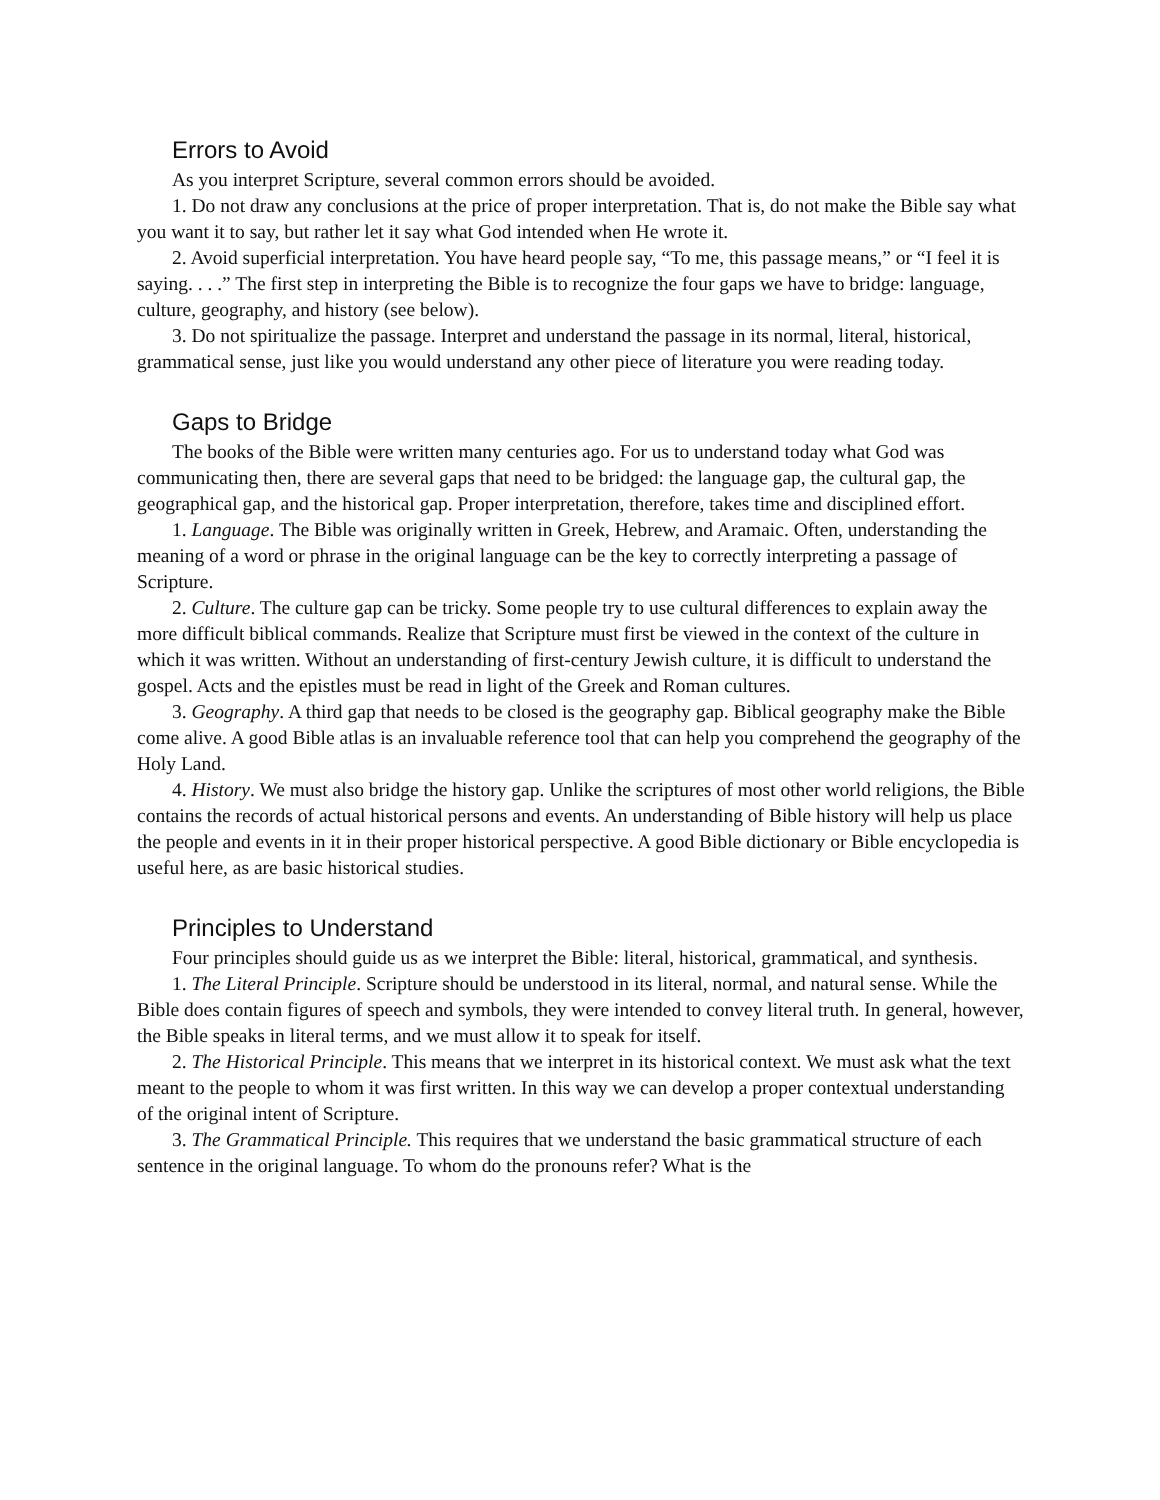Errors to Avoid
As you interpret Scripture, several common errors should be avoided.
1. Do not draw any conclusions at the price of proper interpretation. That is, do not make the Bible say what you want it to say, but rather let it say what God intended when He wrote it.
2. Avoid superficial interpretation. You have heard people say, “To me, this passage means,” or “I feel it is saying. . . .” The first step in interpreting the Bible is to recognize the four gaps we have to bridge: language, culture, geography, and history (see below).
3. Do not spiritualize the passage. Interpret and understand the passage in its normal, literal, historical, grammatical sense, just like you would understand any other piece of literature you were reading today.
Gaps to Bridge
The books of the Bible were written many centuries ago. For us to understand today what God was communicating then, there are several gaps that need to be bridged: the language gap, the cultural gap, the geographical gap, and the historical gap. Proper interpretation, therefore, takes time and disciplined effort.
1. Language. The Bible was originally written in Greek, Hebrew, and Aramaic. Often, understanding the meaning of a word or phrase in the original language can be the key to correctly interpreting a passage of Scripture.
2. Culture. The culture gap can be tricky. Some people try to use cultural differences to explain away the more difficult biblical commands. Realize that Scripture must first be viewed in the context of the culture in which it was written. Without an understanding of first-century Jewish culture, it is difficult to understand the gospel. Acts and the epistles must be read in light of the Greek and Roman cultures.
3. Geography. A third gap that needs to be closed is the geography gap. Biblical geography make the Bible come alive. A good Bible atlas is an invaluable reference tool that can help you comprehend the geography of the Holy Land.
4. History. We must also bridge the history gap. Unlike the scriptures of most other world religions, the Bible contains the records of actual historical persons and events. An understanding of Bible history will help us place the people and events in it in their proper historical perspective. A good Bible dictionary or Bible encyclopedia is useful here, as are basic historical studies.
Principles to Understand
Four principles should guide us as we interpret the Bible: literal, historical, grammatical, and synthesis.
1. The Literal Principle. Scripture should be understood in its literal, normal, and natural sense. While the Bible does contain figures of speech and symbols, they were intended to convey literal truth. In general, however, the Bible speaks in literal terms, and we must allow it to speak for itself.
2. The Historical Principle. This means that we interpret in its historical context. We must ask what the text meant to the people to whom it was first written. In this way we can develop a proper contextual understanding of the original intent of Scripture.
3. The Grammatical Principle. This requires that we understand the basic grammatical structure of each sentence in the original language. To whom do the pronouns refer? What is the